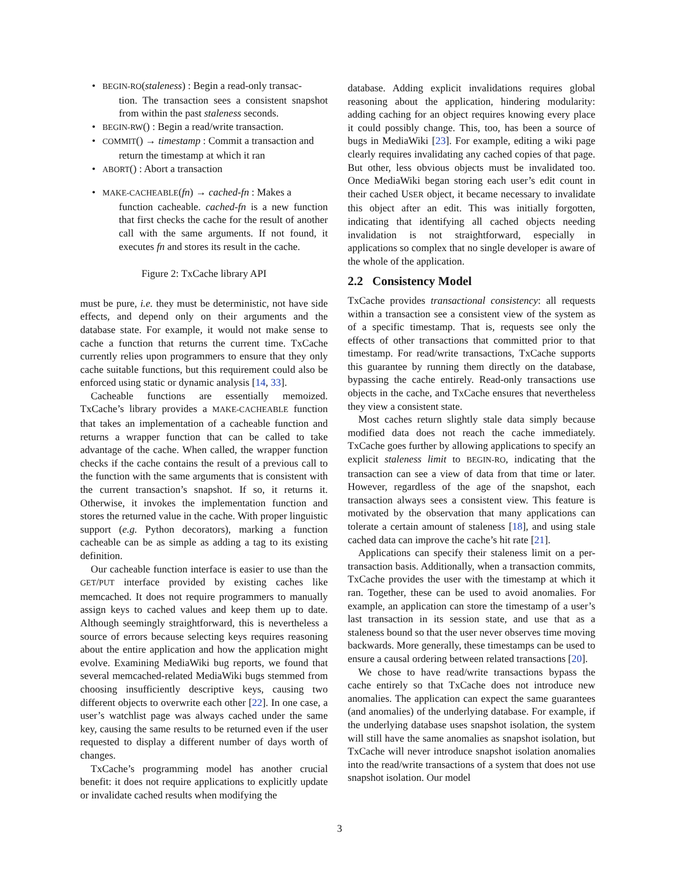• BEGIN-RO(staleness) : Begin a read-only transac-
tion. The transaction sees a consistent snapshot from within the past staleness seconds.
• BEGIN-RW() : Begin a read/write transaction.
• COMMIT() → timestamp : Commit a transaction and
return the timestamp at which it ran
• ABORT() : Abort a transaction
• MAKE-CACHEABLE(fn) → cached-fn : Makes a
function cacheable. cached-fn is a new function that first checks the cache for the result of another call with the same arguments. If not found, it executes fn and stores its result in the cache.
Figure 2: TxCache library API
must be pure, i.e. they must be deterministic, not have side effects, and depend only on their arguments and the database state. For example, it would not make sense to cache a function that returns the current time. TxCache currently relies upon programmers to ensure that they only cache suitable functions, but this requirement could also be enforced using static or dynamic analysis [14, 33].
Cacheable functions are essentially memoized. TxCache’s library provides a MAKE-CACHEABLE function that takes an implementation of a cacheable function and returns a wrapper function that can be called to take advantage of the cache. When called, the wrapper function checks if the cache contains the result of a previous call to the function with the same arguments that is consistent with the current transaction’s snapshot. If so, it returns it. Otherwise, it invokes the implementation function and stores the returned value in the cache. With proper linguistic support (e.g. Python decorators), marking a function cacheable can be as simple as adding a tag to its existing definition.
Our cacheable function interface is easier to use than the GET/PUT interface provided by existing caches like memcached. It does not require programmers to manually assign keys to cached values and keep them up to date. Although seemingly straightforward, this is nevertheless a source of errors because selecting keys requires reasoning about the entire application and how the application might evolve. Examining MediaWiki bug reports, we found that several memcached-related MediaWiki bugs stemmed from choosing insufficiently descriptive keys, causing two different objects to overwrite each other [22]. In one case, a user’s watchlist page was always cached under the same key, causing the same results to be returned even if the user requested to display a different number of days worth of changes.
TxCache’s programming model has another crucial benefit: it does not require applications to explicitly update or invalidate cached results when modifying the
database. Adding explicit invalidations requires global reasoning about the application, hindering modularity: adding caching for an object requires knowing every place it could possibly change. This, too, has been a source of bugs in MediaWiki [23]. For example, editing a wiki page clearly requires invalidating any cached copies of that page. But other, less obvious objects must be invalidated too. Once MediaWiki began storing each user’s edit count in their cached USER object, it became necessary to invalidate this object after an edit. This was initially forgotten, indicating that identifying all cached objects needing invalidation is not straightforward, especially in applications so complex that no single developer is aware of the whole of the application.
2.2 Consistency Model
TxCache provides transactional consistency: all requests within a transaction see a consistent view of the system as of a specific timestamp. That is, requests see only the effects of other transactions that committed prior to that timestamp. For read/write transactions, TxCache supports this guarantee by running them directly on the database, bypassing the cache entirely. Read-only transactions use objects in the cache, and TxCache ensures that nevertheless they view a consistent state.
Most caches return slightly stale data simply because modified data does not reach the cache immediately. TxCache goes further by allowing applications to specify an explicit staleness limit to BEGIN-RO, indicating that the transaction can see a view of data from that time or later. However, regardless of the age of the snapshot, each transaction always sees a consistent view. This feature is motivated by the observation that many applications can tolerate a certain amount of staleness [18], and using stale cached data can improve the cache’s hit rate [21].
Applications can specify their staleness limit on a per-transaction basis. Additionally, when a transaction commits, TxCache provides the user with the timestamp at which it ran. Together, these can be used to avoid anomalies. For example, an application can store the timestamp of a user’s last transaction in its session state, and use that as a staleness bound so that the user never observes time moving backwards. More generally, these timestamps can be used to ensure a causal ordering between related transactions [20].
We chose to have read/write transactions bypass the cache entirely so that TxCache does not introduce new anomalies. The application can expect the same guarantees (and anomalies) of the underlying database. For example, if the underlying database uses snapshot isolation, the system will still have the same anomalies as snapshot isolation, but TxCache will never introduce snapshot isolation anomalies into the read/write transactions of a system that does not use snapshot isolation. Our model
3